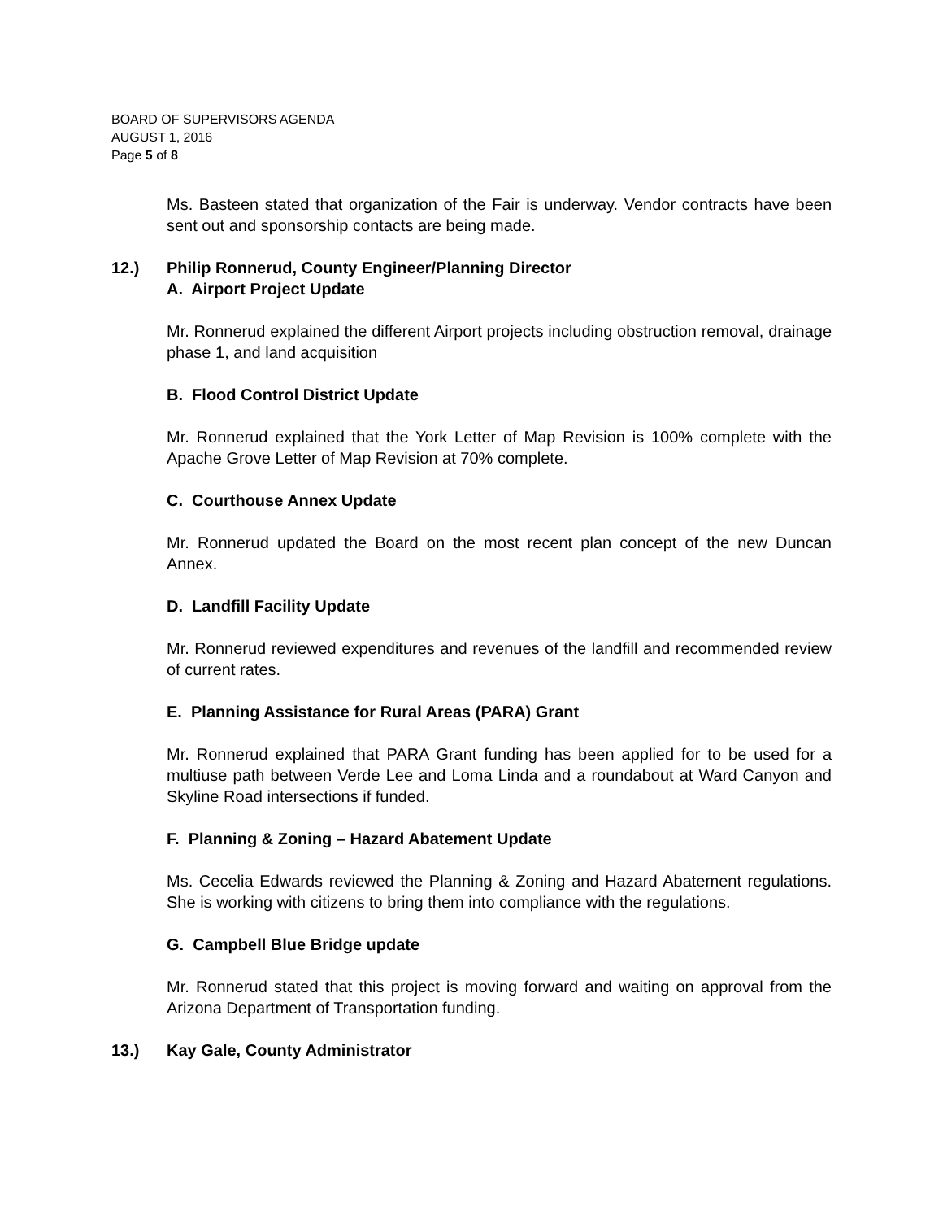BOARD OF SUPERVISORS AGENDA
AUGUST 1, 2016
Page 5 of 8
Ms. Basteen stated that organization of the Fair is underway. Vendor contracts have been sent out and sponsorship contacts are being made.
12.) Philip Ronnerud, County Engineer/Planning Director
A. Airport Project Update
Mr. Ronnerud explained the different Airport projects including obstruction removal, drainage phase 1, and land acquisition
B. Flood Control District Update
Mr. Ronnerud explained that the York Letter of Map Revision is 100% complete with the Apache Grove Letter of Map Revision at 70% complete.
C. Courthouse Annex Update
Mr. Ronnerud updated the Board on the most recent plan concept of the new Duncan Annex.
D. Landfill Facility Update
Mr. Ronnerud reviewed expenditures and revenues of the landfill and recommended review of current rates.
E. Planning Assistance for Rural Areas (PARA) Grant
Mr. Ronnerud explained that PARA Grant funding has been applied for to be used for a multiuse path between Verde Lee and Loma Linda and a roundabout at Ward Canyon and Skyline Road intersections if funded.
F. Planning & Zoning – Hazard Abatement Update
Ms. Cecelia Edwards reviewed the Planning & Zoning and Hazard Abatement regulations. She is working with citizens to bring them into compliance with the regulations.
G. Campbell Blue Bridge update
Mr. Ronnerud stated that this project is moving forward and waiting on approval from the Arizona Department of Transportation funding.
13.) Kay Gale, County Administrator